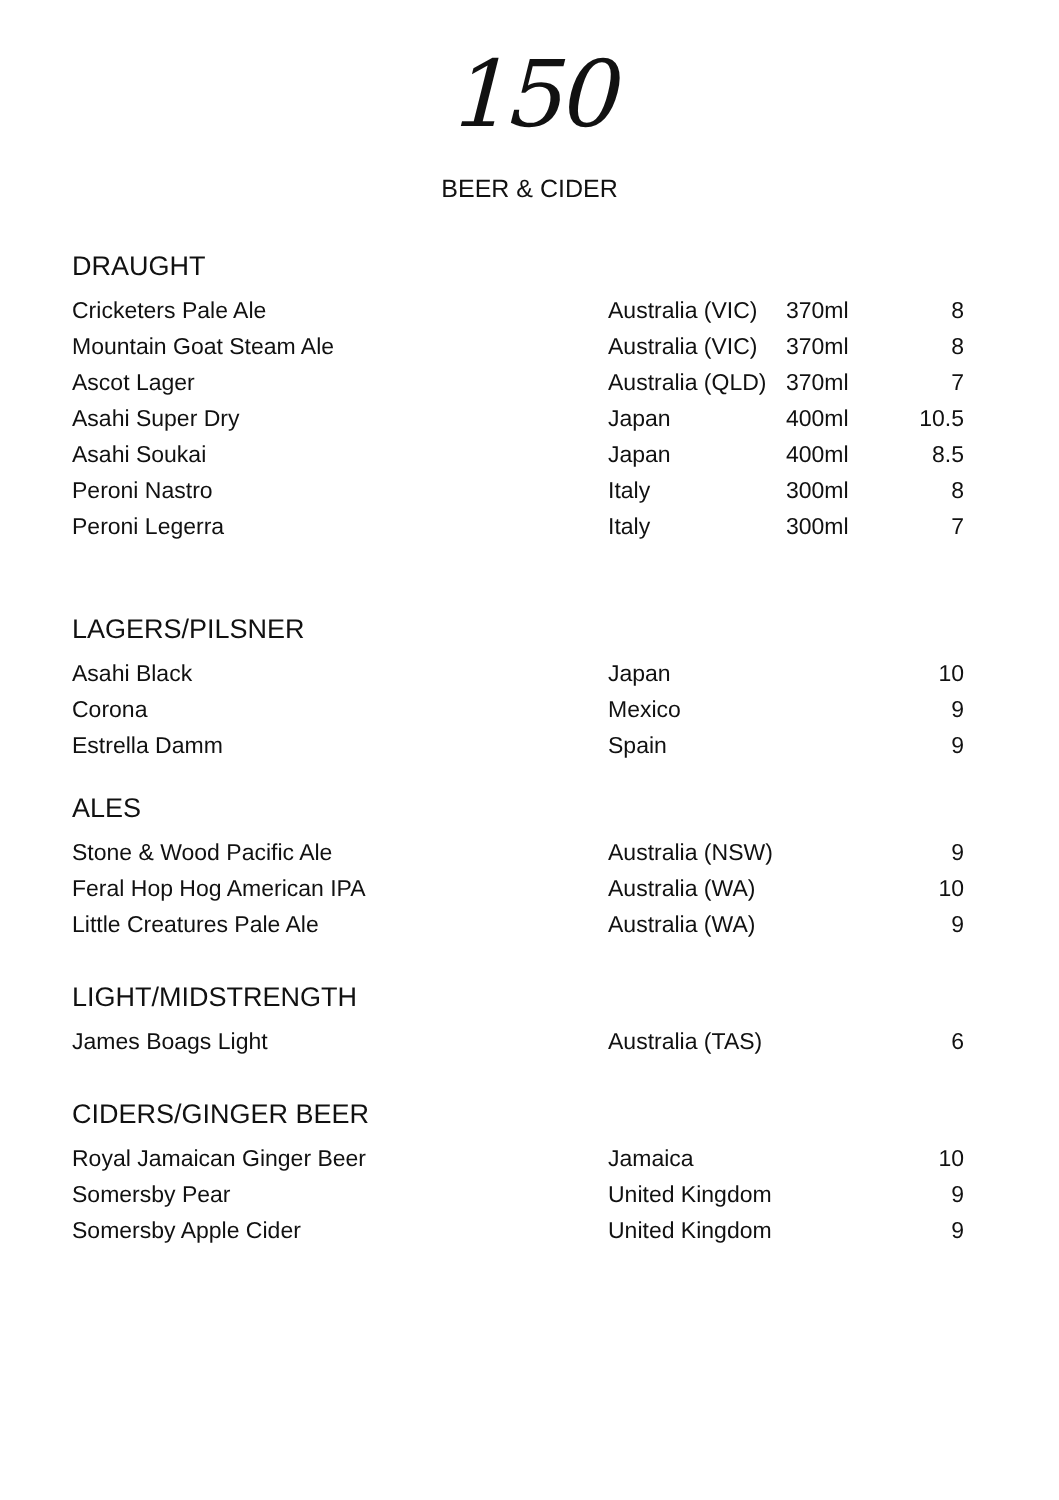150
BEER & CIDER
DRAUGHT
| Cricketers Pale Ale | Australia (VIC) | 370ml | 8 |
| Mountain Goat Steam Ale | Australia (VIC) | 370ml | 8 |
| Ascot Lager | Australia (QLD) | 370ml | 7 |
| Asahi Super Dry | Japan | 400ml | 10.5 |
| Asahi Soukai | Japan | 400ml | 8.5 |
| Peroni Nastro | Italy | 300ml | 8 |
| Peroni Legerra | Italy | 300ml | 7 |
LAGERS/PILSNER
| Asahi Black | Japan | | 10 |
| Corona | Mexico | | 9 |
| Estrella Damm | Spain | | 9 |
ALES
| Stone & Wood Pacific Ale | Australia (NSW) | | 9 |
| Feral Hop Hog American IPA | Australia (WA) | | 10 |
| Little Creatures Pale Ale | Australia (WA) | | 9 |
LIGHT/MIDSTRENGTH
| James Boags Light | Australia (TAS) | | 6 |
CIDERS/GINGER BEER
| Royal Jamaican Ginger Beer | Jamaica | | 10 |
| Somersby Pear | United Kingdom | | 9 |
| Somersby Apple Cider | United Kingdom | | 9 |